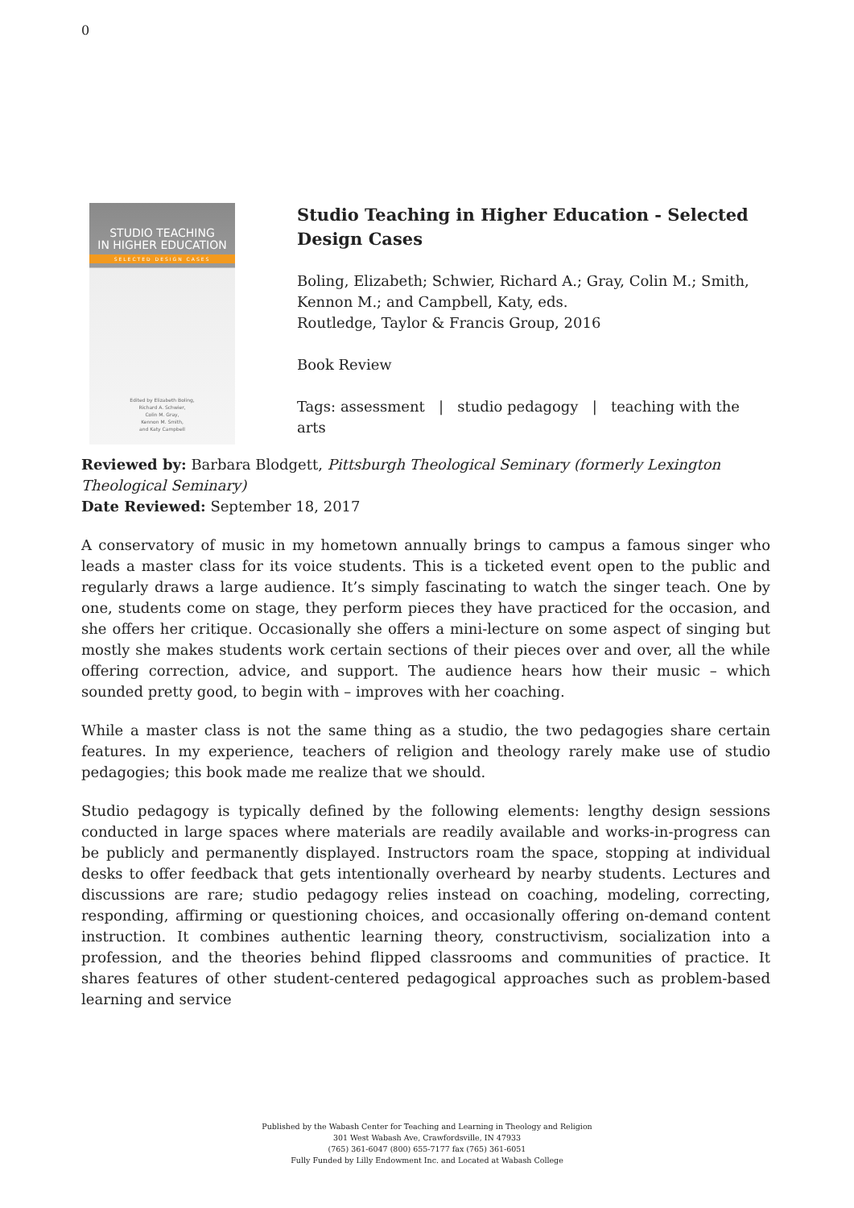0
STUDIO TEACHING
IN HIGHER EDUCATION
SELECTED DESIGN CASES
Edited by Elizabeth Boling,
Richard A. Schwier,
Colin M. Gray,
Kennon M. Smith,
and Katy Campbell
Studio Teaching in Higher Education - Selected Design Cases
Boling, Elizabeth; Schwier, Richard A.; Gray, Colin M.; Smith, Kennon M.; and Campbell, Katy, eds.
Routledge, Taylor & Francis Group, 2016
Book Review
Tags: assessment | studio pedagogy | teaching with the arts
Reviewed by: Barbara Blodgett, Pittsburgh Theological Seminary (formerly Lexington Theological Seminary)
Date Reviewed: September 18, 2017
A conservatory of music in my hometown annually brings to campus a famous singer who leads a master class for its voice students. This is a ticketed event open to the public and regularly draws a large audience. It’s simply fascinating to watch the singer teach. One by one, students come on stage, they perform pieces they have practiced for the occasion, and she offers her critique. Occasionally she offers a mini-lecture on some aspect of singing but mostly she makes students work certain sections of their pieces over and over, all the while offering correction, advice, and support. The audience hears how their music – which sounded pretty good, to begin with – improves with her coaching.
While a master class is not the same thing as a studio, the two pedagogies share certain features. In my experience, teachers of religion and theology rarely make use of studio pedagogies; this book made me realize that we should.
Studio pedagogy is typically defined by the following elements: lengthy design sessions conducted in large spaces where materials are readily available and works-in-progress can be publicly and permanently displayed. Instructors roam the space, stopping at individual desks to offer feedback that gets intentionally overheard by nearby students. Lectures and discussions are rare; studio pedagogy relies instead on coaching, modeling, correcting, responding, affirming or questioning choices, and occasionally offering on-demand content instruction. It combines authentic learning theory, constructivism, socialization into a profession, and the theories behind flipped classrooms and communities of practice. It shares features of other student-centered pedagogical approaches such as problem-based learning and service
Published by the Wabash Center for Teaching and Learning in Theology and Religion
301 West Wabash Ave, Crawfordsville, IN 47933
(765) 361-6047 (800) 655-7177 fax (765) 361-6051
Fully Funded by Lilly Endowment Inc. and Located at Wabash College